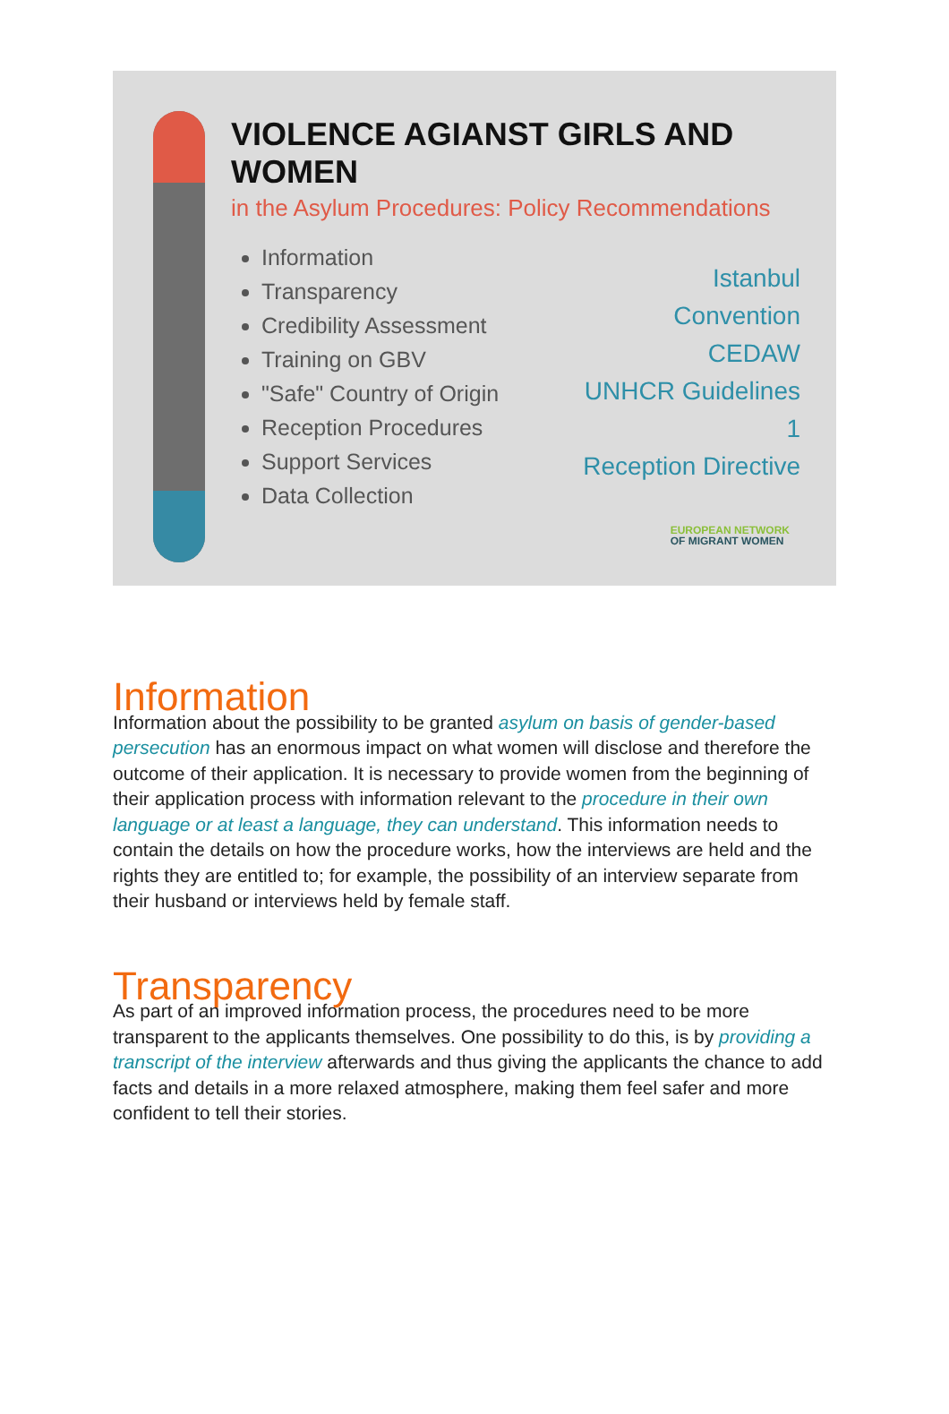VIOLENCE AGIANST GIRLS AND WOMEN
in the Asylum Procedures: Policy Recommendations
Information
Transparency
Credibility Assessment
Training on GBV
"Safe" Country of Origin
Reception Procedures
Support Services
Data Collection
Istanbul Convention
CEDAW
UNHCR Guidelines 1
Reception Directive
EUROPEAN NETWORK
OF MIGRANT WOMEN
Information
Information about the possibility to be granted asylum on basis of gender-based persecution has an enormous impact on what women will disclose and therefore the outcome of their application. It is necessary to provide women from the beginning of their application process with information relevant to the procedure in their own language or at least a language, they can understand. This information needs to contain the details on how the procedure works, how the interviews are held and the rights they are entitled to; for example, the possibility of an interview separate from their husband or interviews held by female staff.
Transparency
As part of an improved information process, the procedures need to be more transparent to the applicants themselves. One possibility to do this, is by providing a transcript of the interview afterwards and thus giving the applicants the chance to add facts and details in a more relaxed atmosphere, making them feel safer and more confident to tell their stories.